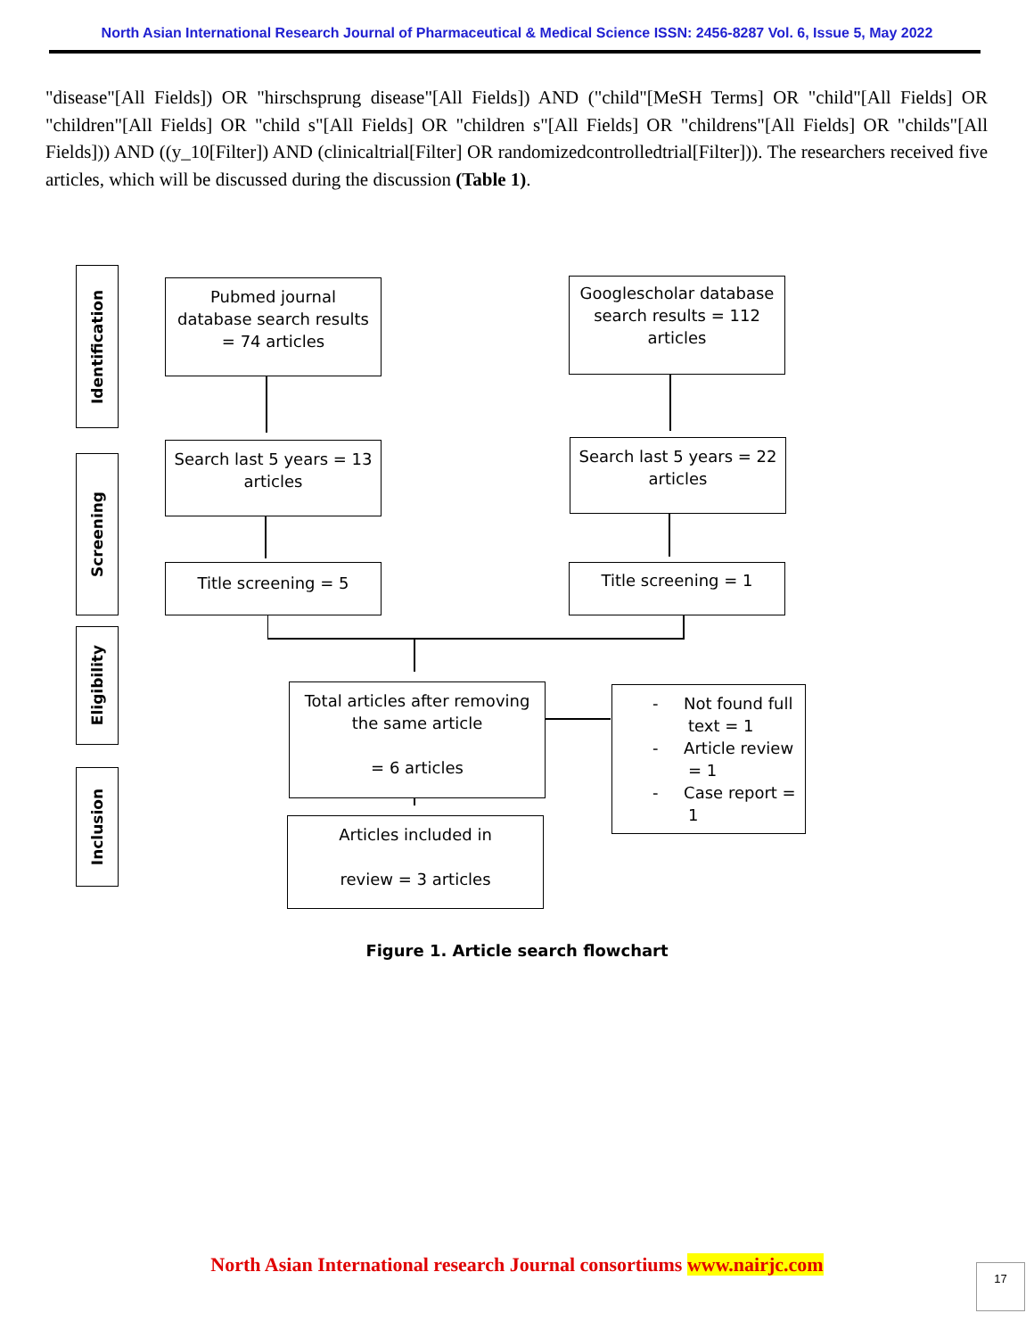North Asian International Research Journal of Pharmaceutical & Medical Science ISSN: 2456-8287 Vol. 6, Issue 5, May 2022
"disease"[All Fields]) OR "hirschsprung disease"[All Fields]) AND ("child"[MeSH Terms] OR "child"[All Fields] OR "children"[All Fields] OR "child s"[All Fields] OR "children s"[All Fields] OR "childrens"[All Fields] OR "childs"[All Fields])) AND ((y_10[Filter]) AND (clinicaltrial[Filter] OR randomizedcontrolledtrial[Filter])). The researchers received five articles, which will be discussed during the discussion (Table 1).
Identification
Screening
Eligibility
Inclusion
Pubmed journal
database search results
= 74 articles
Googlescholar database
search results = 112
articles
Search last 5 years = 13
articles
Search last 5 years = 22
articles
Title screening = 5 Title screening = 1
Total articles after removing
the same article
= 6 articles
- Not found full
text = 1
- Article review
= 1
- Case report =
1
Articles included in
review = 3 articles
Figure 1. Article search flowchart
North Asian International research Journal consortiums www.nairjc.com 17